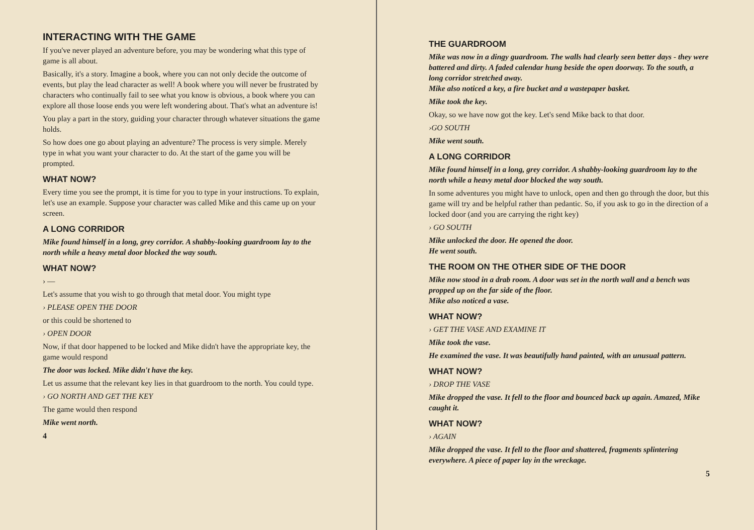INTERACTING WITH THE GAME
If you've never played an adventure before, you may be wondering what this type of game is all about.
Basically, it's a story. Imagine a book, where you can not only decide the outcome of events, but play the lead character as well! A book where you will never be frustrated by characters who continually fail to see what you know is obvious, a book where you can explore all those loose ends you were left wondering about. That's what an adventure is!
You play a part in the story, guiding your character through whatever situations the game holds.
So how does one go about playing an adventure? The process is very simple. Merely type in what you want your character to do. At the start of the game you will be prompted.
WHAT NOW?
Every time you see the prompt, it is time for you to type in your instructions. To explain, let's use an example. Suppose your character was called Mike and this came up on your screen.
A LONG CORRIDOR
Mike found himself in a long, grey corridor. A shabby-looking guardroom lay to the north while a heavy metal door blocked the way south.
WHAT NOW?
› —
Let's assume that you wish to go through that metal door. You might type
› PLEASE OPEN THE DOOR
or this could be shortened to
› OPEN DOOR
Now, if that door happened to be locked and Mike didn't have the appropriate key, the game would respond
The door was locked. Mike didn't have the key.
Let us assume that the relevant key lies in that guardroom to the north. You could type.
› GO NORTH AND GET THE KEY
The game would then respond
Mike went north.
4
THE GUARDROOM
Mike was now in a dingy guardroom. The walls had clearly seen better days - they were battered and dirty. A faded calendar hung beside the open doorway. To the south, a long corridor stretched away.
Mike also noticed a key, a fire bucket and a wastepaper basket.
Mike took the key.
Okay, so we have now got the key. Let's send Mike back to that door.
›GO SOUTH
Mike went south.
A LONG CORRIDOR
Mike found himself in a long, grey corridor. A shabby-looking guardroom lay to the north while a heavy metal door blocked the way south.
In some adventures you might have to unlock, open and then go through the door, but this game will try and be helpful rather than pedantic. So, if you ask to go in the direction of a locked door (and you are carrying the right key)
› GO SOUTH
Mike unlocked the door. He opened the door.
He went south.
THE ROOM ON THE OTHER SIDE OF THE DOOR
Mike now stood in a drab room. A door was set in the north wall and a bench was propped up on the far side of the floor.
Mike also noticed a vase.
WHAT NOW?
› GET THE VASE AND EXAMINE IT
Mike took the vase.
He examined the vase. It was beautifully hand painted, with an unusual pattern.
WHAT NOW?
› DROP THE VASE
Mike dropped the vase. It fell to the floor and bounced back up again. Amazed, Mike caught it.
WHAT NOW?
› AGAIN
Mike dropped the vase. It fell to the floor and shattered, fragments splintering everywhere. A piece of paper lay in the wreckage.
5